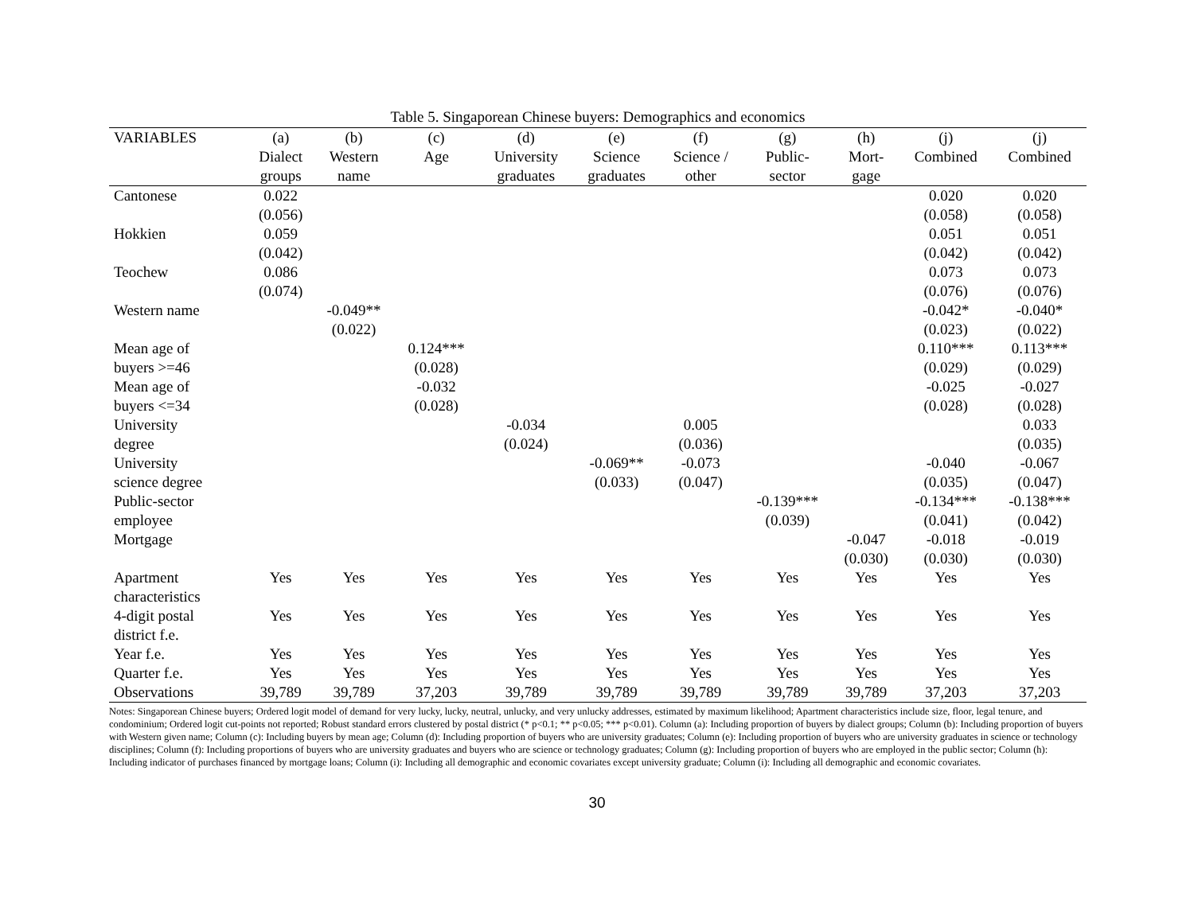Table 5. Singaporean Chinese buyers: Demographics and economics
| VARIABLES | (a) | (b) | (c) | (d) | (e) | (f) | (g) | (h) | (j) | (j) |
| --- | --- | --- | --- | --- | --- | --- | --- | --- | --- | --- |
| | Dialect | Western | Age | University | Science | Science / | Public- | Mort- | Combined | Combined |
| | groups | name | | graduates | graduates | other | sector | gage | | |
| Cantonese | 0.022 | | | | | | | | 0.020 | 0.020 |
| | (0.056) | | | | | | | | (0.058) | (0.058) |
| Hokkien | 0.059 | | | | | | | | 0.051 | 0.051 |
| | (0.042) | | | | | | | | (0.042) | (0.042) |
| Teochew | 0.086 | | | | | | | | 0.073 | 0.073 |
| | (0.074) | | | | | | | | (0.076) | (0.076) |
| Western name | | -0.049** | | | | | | | -0.042* | -0.040* |
| | | (0.022) | | | | | | | (0.023) | (0.022) |
| Mean age of | | | 0.124*** | | | | | | 0.110*** | 0.113*** |
| buyers >=46 | | | (0.028) | | | | | | (0.029) | (0.029) |
| Mean age of | | | -0.032 | | | | | | -0.025 | -0.027 |
| buyers <=34 | | | (0.028) | | | | | | (0.028) | (0.028) |
| University | | | | -0.034 | | 0.005 | | | | 0.033 |
| degree | | | | (0.024) | | (0.036) | | | | (0.035) |
| University | | | | | -0.069** | -0.073 | | | -0.040 | -0.067 |
| science degree | | | | | (0.033) | (0.047) | | | (0.035) | (0.047) |
| Public-sector | | | | | | | -0.139*** | | -0.134*** | -0.138*** |
| employee | | | | | | | (0.039) | | (0.041) | (0.042) |
| Mortgage | | | | | | | | -0.047 | -0.018 | -0.019 |
| | | | | | | | | (0.030) | (0.030) | (0.030) |
| Apartment | Yes | Yes | Yes | Yes | Yes | Yes | Yes | Yes | Yes | Yes |
| characteristics | | | | | | | | | | |
| 4-digit postal | Yes | Yes | Yes | Yes | Yes | Yes | Yes | Yes | Yes | Yes |
| district f.e. | | | | | | | | | | |
| Year f.e. | Yes | Yes | Yes | Yes | Yes | Yes | Yes | Yes | Yes | Yes |
| Quarter f.e. | Yes | Yes | Yes | Yes | Yes | Yes | Yes | Yes | Yes | Yes |
| Observations | 39,789 | 39,789 | 37,203 | 39,789 | 39,789 | 39,789 | 39,789 | 39,789 | 37,203 | 37,203 |
Notes: Singaporean Chinese buyers; Ordered logit model of demand for very lucky, lucky, neutral, unlucky, and very unlucky addresses, estimated by maximum likelihood; Apartment characteristics include size, floor, legal tenure, and condominium; Ordered logit cut-points not reported; Robust standard errors clustered by postal district (* p<0.1; ** p<0.05; *** p<0.01). Column (a): Including proportion of buyers by dialect groups; Column (b): Including proportion of buyers with Western given name; Column (c): Including buyers by mean age; Column (d): Including proportion of buyers who are university graduates; Column (e): Including proportion of buyers who are university graduates in science or technology disciplines; Column (f): Including proportions of buyers who are university graduates and buyers who are science or technology graduates; Column (g): Including proportion of buyers who are employed in the public sector; Column (h): Including indicator of purchases financed by mortgage loans; Column (i): Including all demographic and economic covariates except university graduate; Column (i): Including all demographic and economic covariates.
30